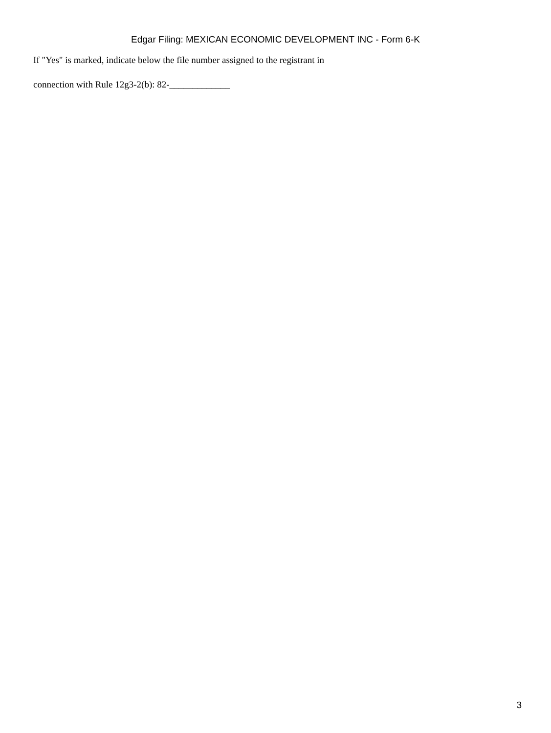Edgar Filing: MEXICAN ECONOMIC DEVELOPMENT INC - Form 6-K
If "Yes" is marked, indicate below the file number assigned to the registrant in
connection with Rule 12g3-2(b): 82-_____________
3